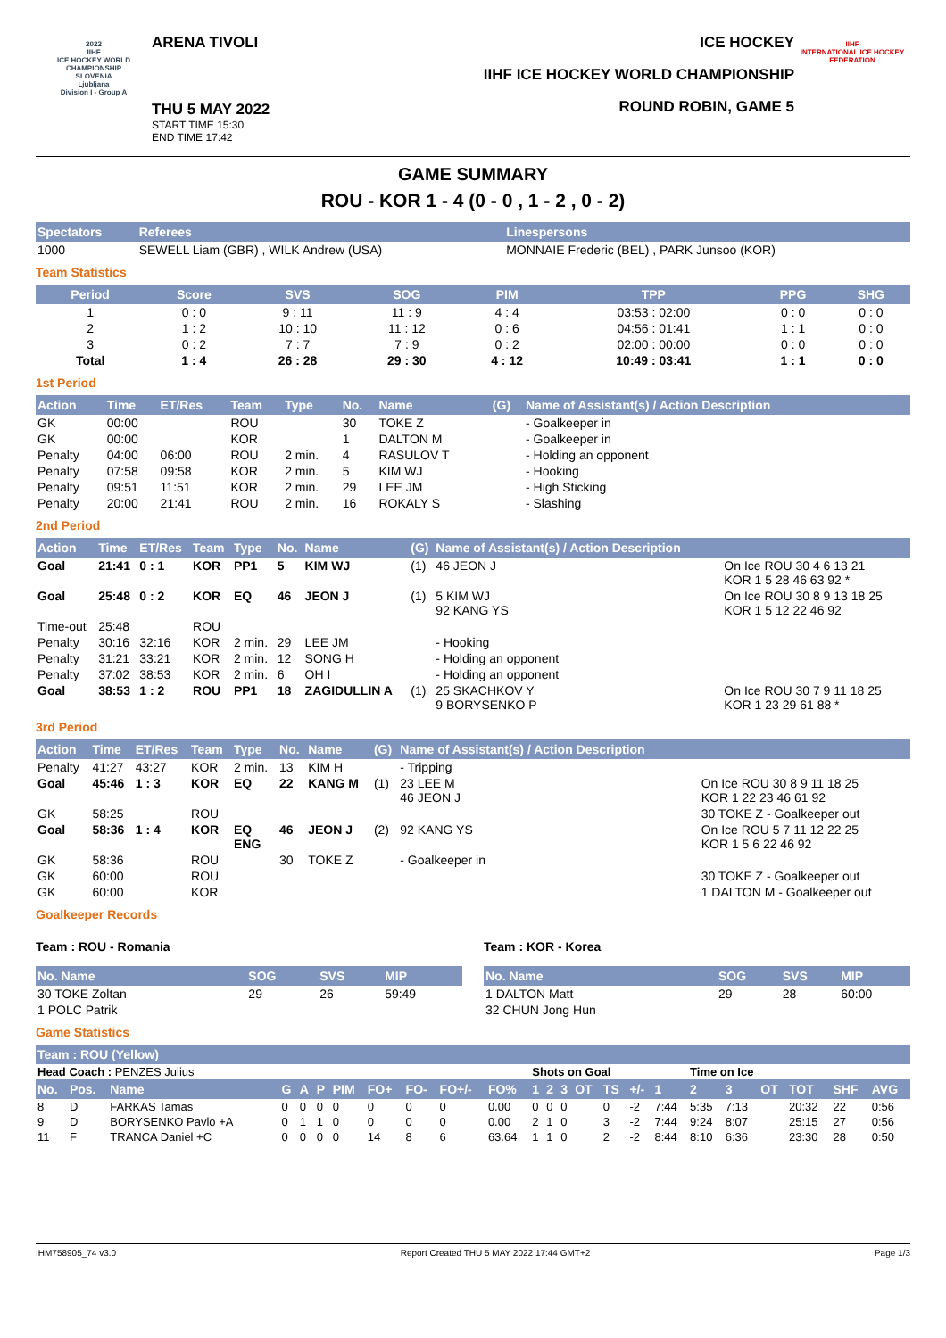2022
IIHF
ICE HOCKEY WORLD CHAMPIONSHIP
SLOVENIA
Ljubljana
Division I - Group A
ARENA TIVOLI
THU 5 MAY 2022
START TIME 15:30
END TIME 17:42
ICE HOCKEY
IIHF ICE HOCKEY WORLD CHAMPIONSHIP
ROUND ROBIN, GAME 5
IIHF
INTERNATIONAL ICE HOCKEY FEDERATION
GAME SUMMARY
ROU - KOR 1 - 4 (0 - 0 , 1 - 2 , 0 - 2)
| Spectators | Referees | Linespersons |
| --- | --- | --- |
| 1000 | SEWELL Liam (GBR) , WILK Andrew (USA) | MONNAIE Frederic (BEL) , PARK Junsoo (KOR) |
Team Statistics
| Period | Score | SVS | SOG | PIM | TPP | PPG | SHG |
| --- | --- | --- | --- | --- | --- | --- | --- |
| 1 | 0 : 0 | 9 : 11 | 11 : 9 | 4 : 4 | 03:53 : 02:00 | 0 : 0 | 0 : 0 |
| 2 | 1 : 2 | 10 : 10 | 11 : 12 | 0 : 6 | 04:56 : 01:41 | 1 : 1 | 0 : 0 |
| 3 | 0 : 2 | 7 : 7 | 7 : 9 | 0 : 2 | 02:00 : 00:00 | 0 : 0 | 0 : 0 |
| Total | 1 : 4 | 26 : 28 | 29 : 30 | 4 : 12 | 10:49 : 03:41 | 1 : 1 | 0 : 0 |
1st Period
| Action | Time | ET/Res | Team | Type | No. | Name | (G) | Name of Assistant(s) / Action Description | |
| --- | --- | --- | --- | --- | --- | --- | --- | --- | --- |
| GK | 00:00 | | ROU | | 30 | TOKE Z | | - Goalkeeper in | |
| GK | 00:00 | | KOR | | 1 | DALTON M | | - Goalkeeper in | |
| Penalty | 04:00 | 06:00 | ROU | 2 min. | 4 | RASULOV T | | - Holding an opponent | |
| Penalty | 07:58 | 09:58 | KOR | 2 min. | 5 | KIM WJ | | - Hooking | |
| Penalty | 09:51 | 11:51 | KOR | 2 min. | 29 | LEE JM | | - High Sticking | |
| Penalty | 20:00 | 21:41 | ROU | 2 min. | 16 | ROKALY S | | - Slashing | |
2nd Period
| Action | Time | ET/Res | Team | Type | No. | Name | (G) | Name of Assistant(s) / Action Description | |
| --- | --- | --- | --- | --- | --- | --- | --- | --- | --- |
| Goal | 21:41 | 0 : 1 | KOR | PP1 | 5 | KIM WJ | (1) | 46 JEON J | On Ice ROU 30 4 6 13 21 KOR 1 5 28 46 63 92 * |
| Goal | 25:48 | 0 : 2 | KOR | EQ | 46 | JEON J | (1) | 5 KIM WJ 92 KANG YS | On Ice ROU 30 8 9 13 18 25 KOR 1 5 12 22 46 92 |
| Time-out | 25:48 | | ROU | | | | | | |
| Penalty | 30:16 | 32:16 | KOR | 2 min. | 29 | LEE JM | | - Hooking | |
| Penalty | 31:21 | 33:21 | KOR | 2 min. | 12 | SONG H | | - Holding an opponent | |
| Penalty | 37:02 | 38:53 | KOR | 2 min. | 6 | OH I | | - Holding an opponent | |
| Goal | 38:53 | 1 : 2 | ROU | PP1 | 18 | ZAGIDULLIN A | (1) | 25 SKACHKOV Y 9 BORYSENKO P | On Ice ROU 30 7 9 11 18 25 KOR 1 23 29 61 88 * |
3rd Period
| Action | Time | ET/Res | Team | Type | No. | Name | (G) | Name of Assistant(s) / Action Description | |
| --- | --- | --- | --- | --- | --- | --- | --- | --- | --- |
| Penalty | 41:27 | 43:27 | KOR | 2 min. | 13 | KIM H | | - Tripping | |
| Goal | 45:46 | 1 : 3 | KOR | EQ | 22 | KANG M | (1) | 23 LEE M 46 JEON J | On Ice ROU 30 8 9 11 18 25 KOR 1 22 23 46 61 92 |
| GK | 58:25 | | ROU | | | | | | 30 TOKE Z - Goalkeeper out |
| Goal | 58:36 | 1 : 4 | KOR | EQ ENG | 46 | JEON J | (2) | 92 KANG YS | On Ice ROU 5 7 11 12 22 25 KOR 1 5 6 22 46 92 |
| GK | 58:36 | | ROU | | 30 | TOKE Z | | - Goalkeeper in | |
| GK | 60:00 | | ROU | | | | | | 30 TOKE Z - Goalkeeper out |
| GK | 60:00 | | KOR | | | | | | 1 DALTON M - Goalkeeper out |
Goalkeeper Records
Team : ROU - Romania
| No. Name | SOG | SVS | MIP |
| --- | --- | --- | --- |
| 30 TOKE Zoltan | 29 | 26 | 59:49 |
| 1 POLC Patrik | | | |
Team : KOR - Korea
| No. Name | SOG | SVS | MIP |
| --- | --- | --- | --- |
| 1 DALTON Matt | 29 | 28 | 60:00 |
| 32 CHUN Jong Hun | | | |
Game Statistics
| Team : ROU (Yellow) | | | | | | | | | | | | | | | | | | | | | | | |
| --- | --- | --- | --- | --- | --- | --- | --- | --- | --- | --- | --- | --- | --- | --- | --- | --- | --- | --- | --- | --- | --- | --- | --- |
| Head Coach : PENZES Julius | | | | | | | | | | | Shots on Goal | | | | | | | Time on Ice | | | | | |
| No. | Pos. | Name | G | A | P | PIM | FO+ | FO- | FO+/- | FO% | 1 | 2 | 3 | OT | TS | +/- | 1 | 2 | 3 | OT | TOT | SHF | AVG |
| 8 | D | FARKAS Tamas | 0 | 0 | 0 | 0 | 0 | 0 | 0 | 0.00 | 0 | 0 | 0 | | 0 | -2 | 7:44 | 5:35 | 7:13 | | 20:32 | 22 | 0:56 |
| 9 | D | BORYSENKO Pavlo +A | 0 | 1 | 1 | 0 | 0 | 0 | 0 | 0.00 | 2 | 1 | 0 | | 3 | -2 | 7:44 | 9:24 | 8:07 | | 25:15 | 27 | 0:56 |
| 11 | F | TRANCA Daniel +C | 0 | 0 | 0 | 0 | 14 | 8 | 6 | 63.64 | 1 | 1 | 0 | | 2 | -2 | 8:44 | 8:10 | 6:36 | | 23:30 | 28 | 0:50 |
IHM758905_74 v3.0 Report Created THU 5 MAY 2022 17:44 GMT+2 Page 1/3